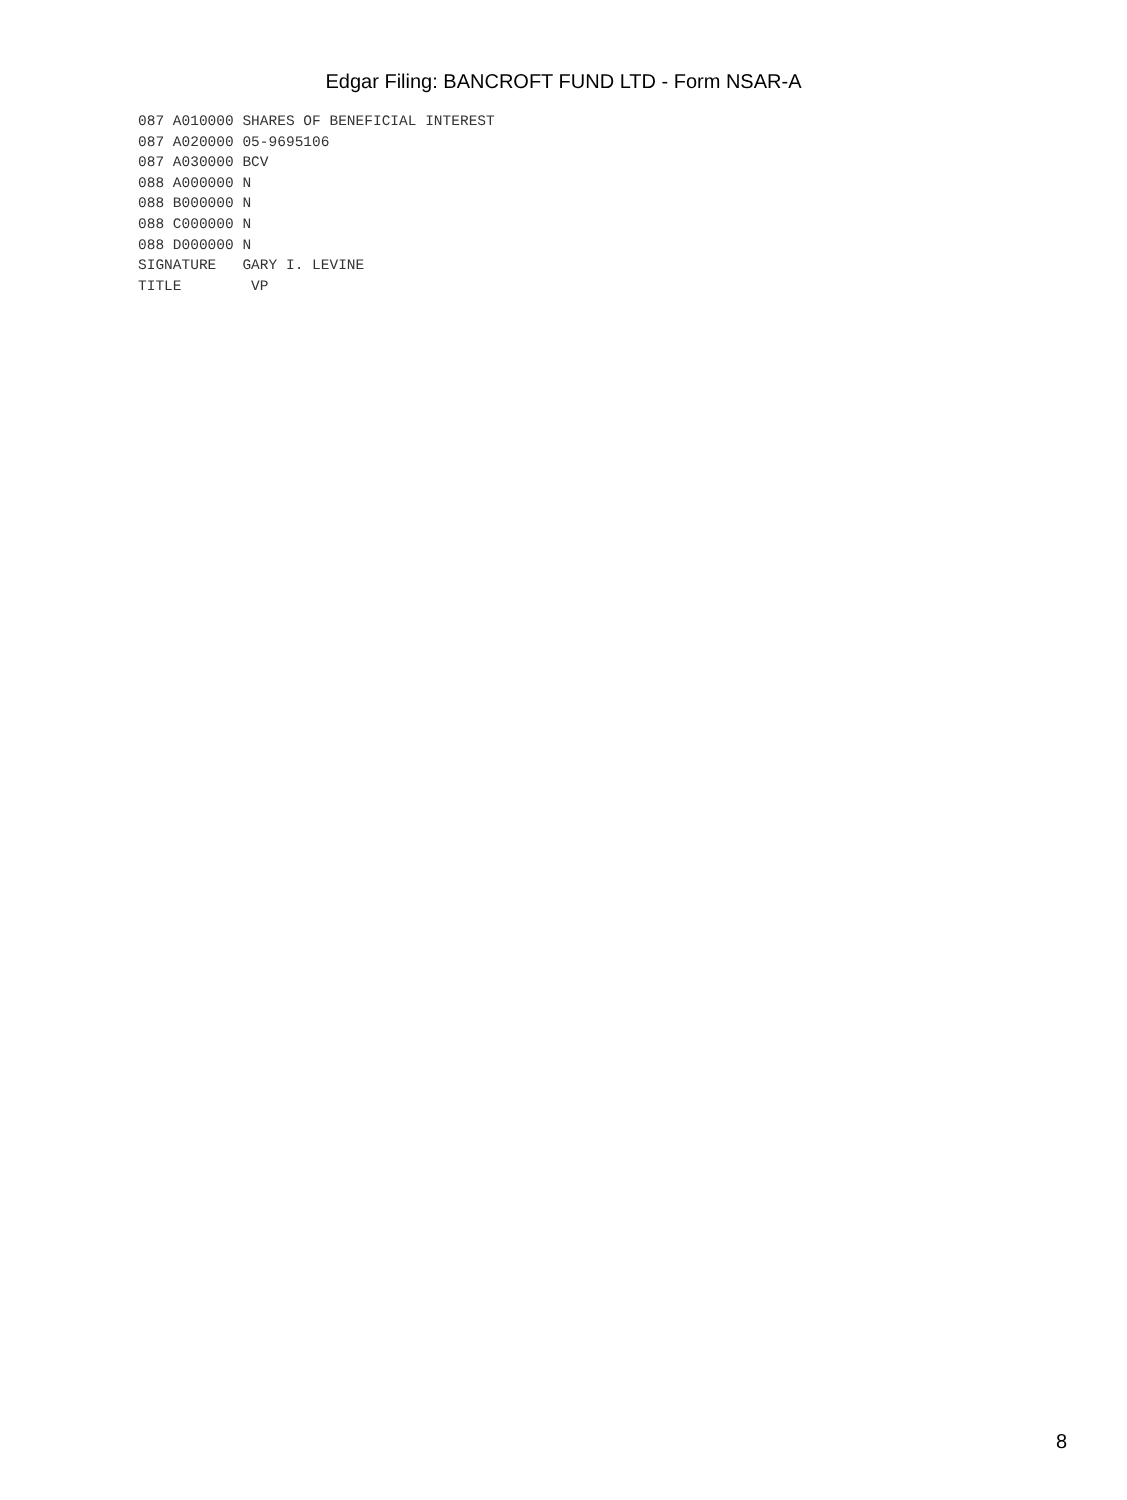Edgar Filing: BANCROFT FUND LTD - Form NSAR-A
087 A010000 SHARES OF BENEFICIAL INTEREST
087 A020000 05-9695106
087 A030000 BCV
088 A000000 N
088 B000000 N
088 C000000 N
088 D000000 N
SIGNATURE   GARY I. LEVINE
TITLE        VP
8